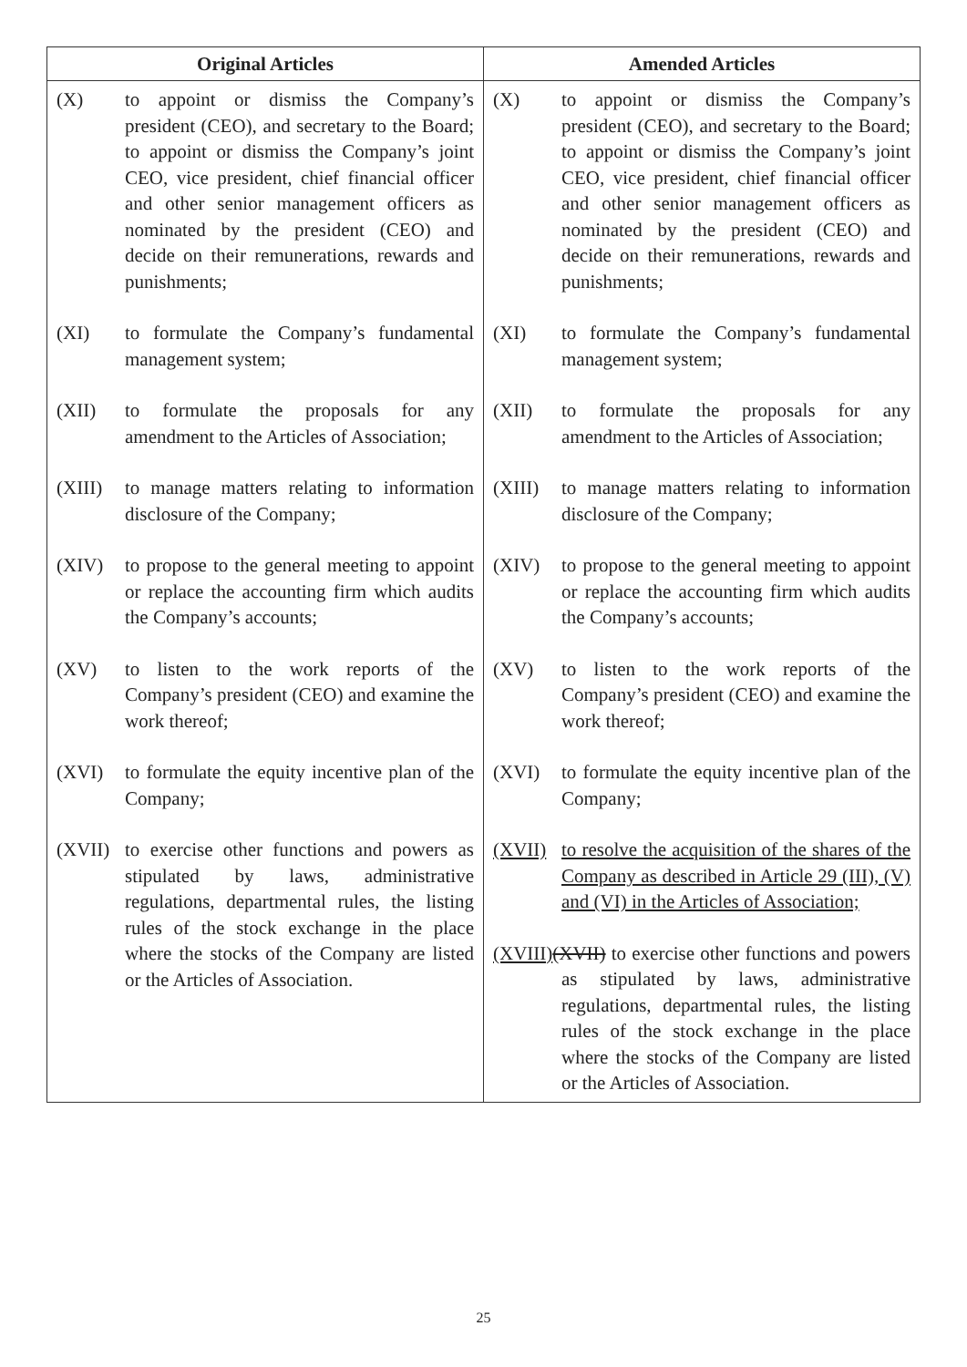| Original Articles | Amended Articles |
| --- | --- |
| (X) to appoint or dismiss the Company’s president (CEO), and secretary to the Board; to appoint or dismiss the Company’s joint CEO, vice president, chief financial officer and other senior management officers as nominated by the president (CEO) and decide on their remunerations, rewards and punishments; (XI) to formulate the Company’s fundamental management system; (XII) to formulate the proposals for any amendment to the Articles of Association; (XIII) to manage matters relating to information disclosure of the Company; (XIV) to propose to the general meeting to appoint or replace the accounting firm which audits the Company’s accounts; (XV) to listen to the work reports of the Company’s president (CEO) and examine the work thereof; (XVI) to formulate the equity incentive plan of the Company; (XVII) to exercise other functions and powers as stipulated by laws, administrative regulations, departmental rules, the listing rules of the stock exchange in the place where the stocks of the Company are listed or the Articles of Association. | (X) to appoint or dismiss the Company’s president (CEO), and secretary to the Board; to appoint or dismiss the Company’s joint CEO, vice president, chief financial officer and other senior management officers as nominated by the president (CEO) and decide on their remunerations, rewards and punishments; (XI) to formulate the Company’s fundamental management system; (XII) to formulate the proposals for any amendment to the Articles of Association; (XIII) to manage matters relating to information disclosure of the Company; (XIV) to propose to the general meeting to appoint or replace the accounting firm which audits the Company’s accounts; (XV) to listen to the work reports of the Company’s president (CEO) and examine the work thereof; (XVI) to formulate the equity incentive plan of the Company; (XVII) to resolve the acquisition of the shares of the Company as described in Article 29 (III), (V) and (VI) in the Articles of Association; (XVIII) (XVII) to exercise other functions and powers as stipulated by laws, administrative regulations, departmental rules, the listing rules of the stock exchange in the place where the stocks of the Company are listed or the Articles of Association. |
25